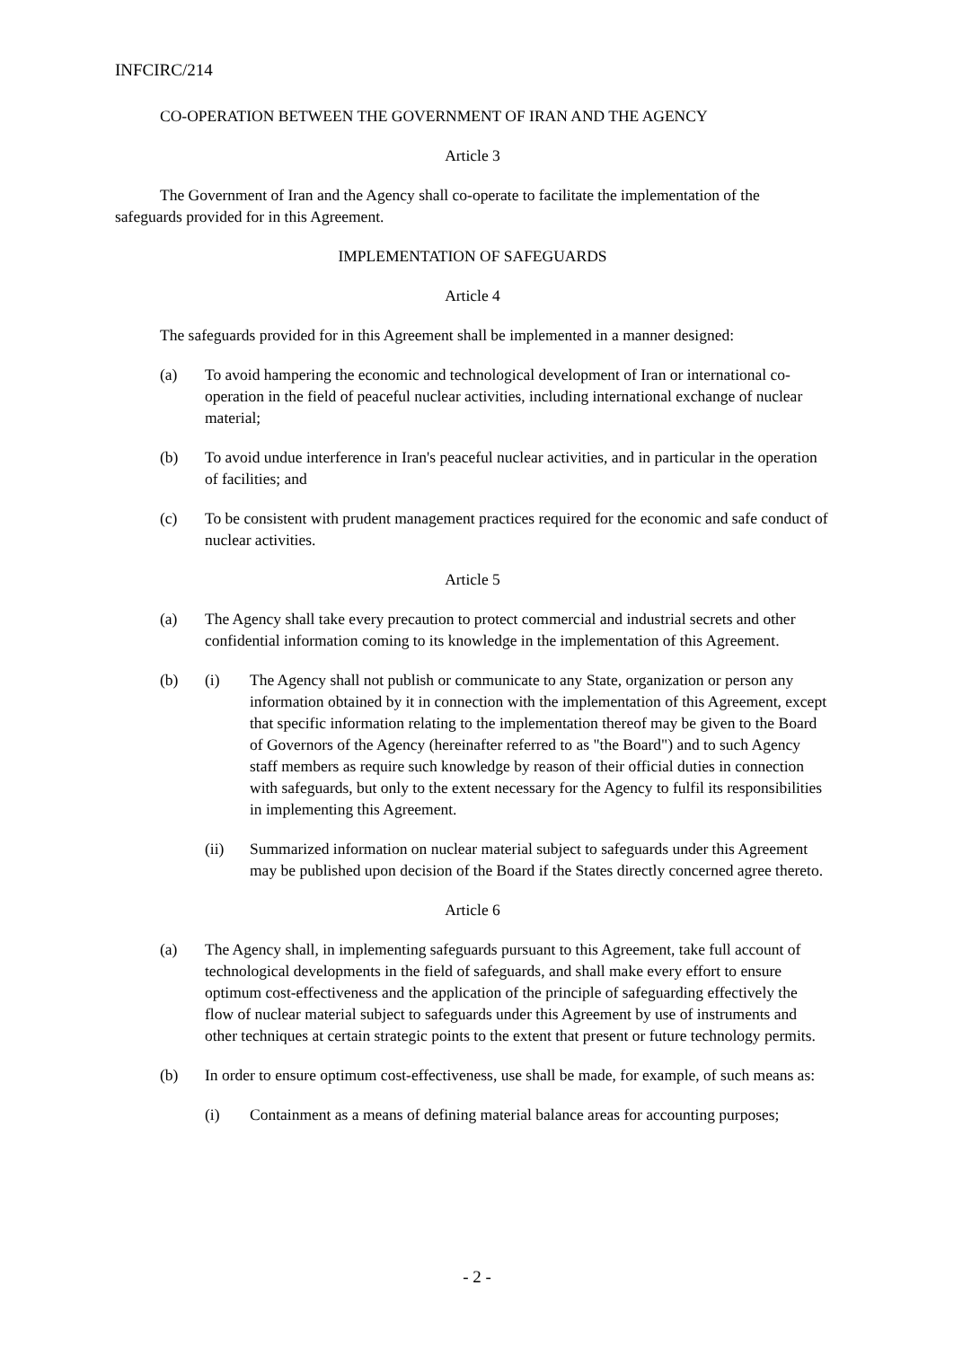INFCIRC/214
CO-OPERATION BETWEEN THE GOVERNMENT OF IRAN AND THE AGENCY
Article 3
The Government of Iran and the Agency shall co-operate to facilitate the implementation of the safeguards provided for in this Agreement.
IMPLEMENTATION OF SAFEGUARDS
Article 4
The safeguards provided for in this Agreement shall be implemented in a manner designed:
(a) To avoid hampering the economic and technological development of Iran or international co-operation in the field of peaceful nuclear activities, including international exchange of nuclear material;
(b) To avoid undue interference in Iran's peaceful nuclear activities, and in particular in the operation of facilities; and
(c) To be consistent with prudent management practices required for the economic and safe conduct of nuclear activities.
Article 5
(a) The Agency shall take every precaution to protect commercial and industrial secrets and other confidential information coming to its knowledge in the implementation of this Agreement.
(b) (i) The Agency shall not publish or communicate to any State, organization or person any information obtained by it in connection with the implementation of this Agreement, except that specific information relating to the implementation thereof may be given to the Board of Governors of the Agency (hereinafter referred to as "the Board") and to such Agency staff members as require such knowledge by reason of their official duties in connection with safeguards, but only to the extent necessary for the Agency to fulfil its responsibilities in implementing this Agreement.
(ii) Summarized information on nuclear material subject to safeguards under this Agreement may be published upon decision of the Board if the States directly concerned agree thereto.
Article 6
(a) The Agency shall, in implementing safeguards pursuant to this Agreement, take full account of technological developments in the field of safeguards, and shall make every effort to ensure optimum cost-effectiveness and the application of the principle of safeguarding effectively the flow of nuclear material subject to safeguards under this Agreement by use of instruments and other techniques at certain strategic points to the extent that present or future technology permits.
(b) In order to ensure optimum cost-effectiveness, use shall be made, for example, of such means as:
(i) Containment as a means of defining material balance areas for accounting purposes;
- 2 -